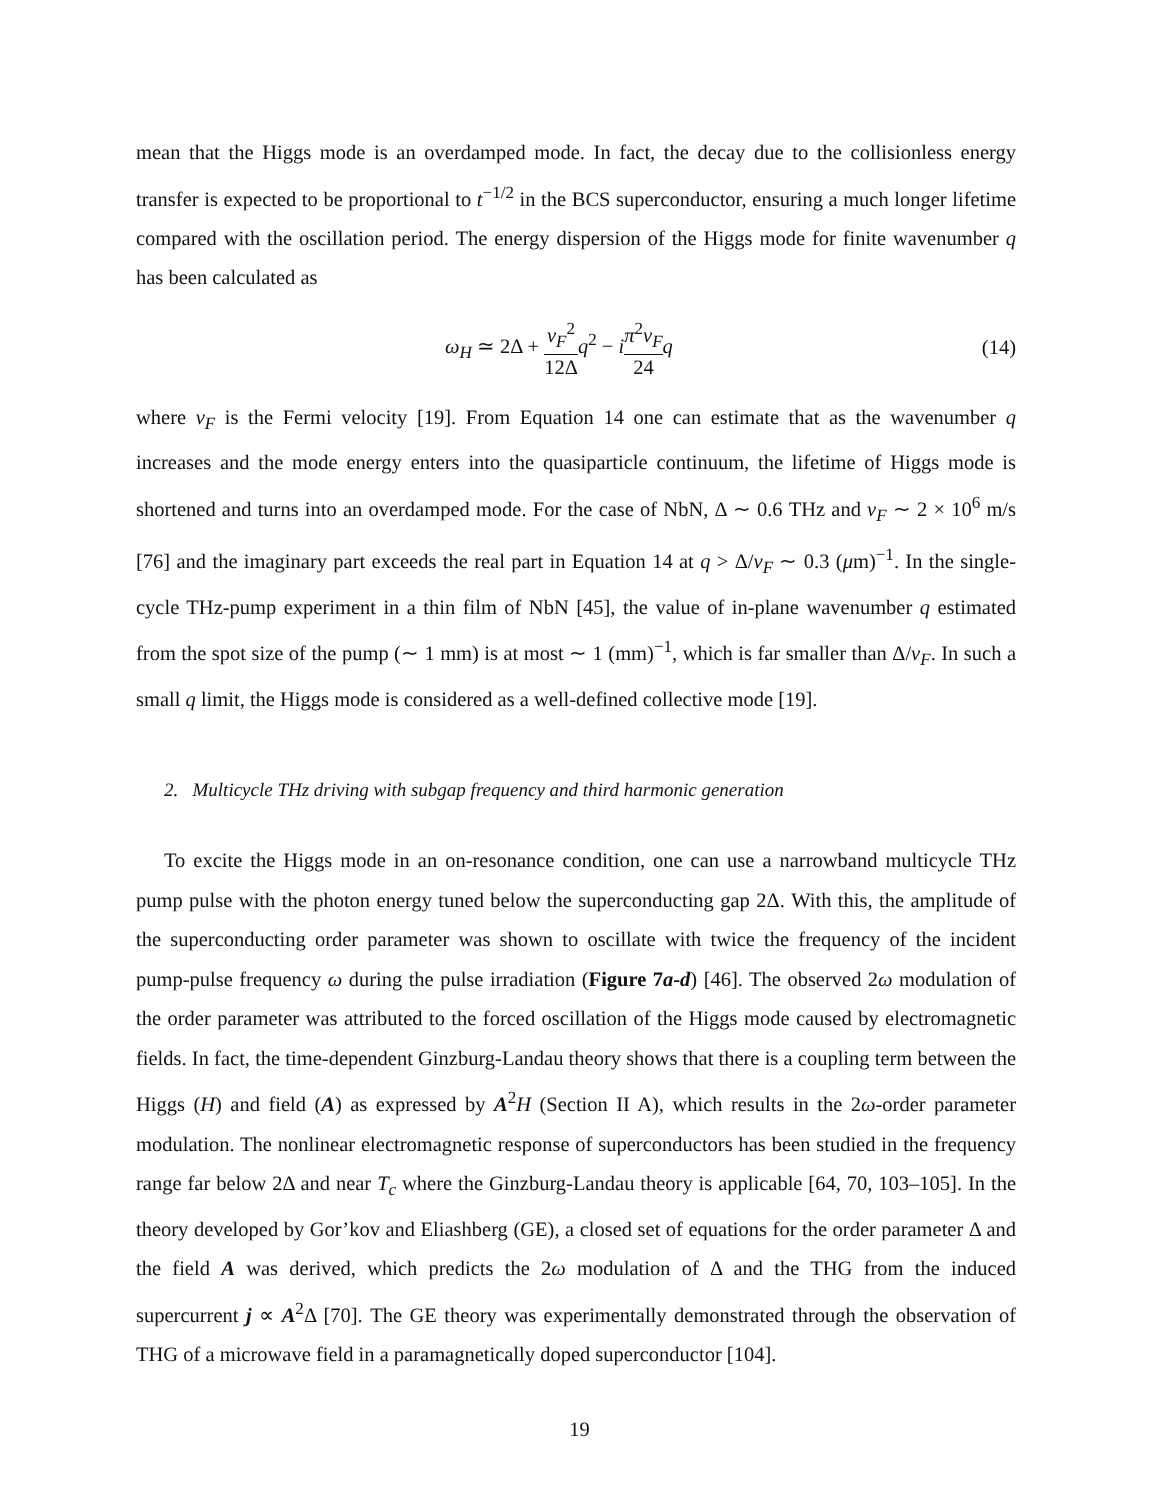mean that the Higgs mode is an overdamped mode. In fact, the decay due to the collisionless energy transfer is expected to be proportional to t<sup>−1/2</sup> in the BCS superconductor, ensuring a much longer lifetime compared with the oscillation period. The energy dispersion of the Higgs mode for finite wavenumber q has been calculated as
ω<sub>H</sub> ≃ 2Δ + v<sub>F</sub><sup>2</sup> 12Δ q<sup>2</sup> − iπ<sup>2</sup>v<sub>F</sub> 24 q
(14)
where v<sub>F</sub> is the Fermi velocity [19]. From Equation 14 one can estimate that as the wavenumber q increases and the mode energy enters into the quasiparticle continuum, the lifetime of Higgs mode is shortened and turns into an overdamped mode. For the case of NbN, Δ ∼ 0.6 THz and v<sub>F</sub> ∼ 2 × 10<sup>6</sup> m/s [76] and the imaginary part exceeds the real part in Equation 14 at q > Δ/v<sub>F</sub> ∼ 0.3 (μm)<sup>−1</sup>. In the single-cycle THz-pump experiment in a thin film of NbN [45], the value of in-plane wavenumber q estimated from the spot size of the pump (∼ 1 mm) is at most ∼ 1 (mm)<sup>−1</sup>, which is far smaller than Δ/v<sub>F</sub>. In such a small q limit, the Higgs mode is considered as a well-defined collective mode [19].
2. Multicycle THz driving with subgap frequency and third harmonic generation
To excite the Higgs mode in an on-resonance condition, one can use a narrowband multicycle THz pump pulse with the photon energy tuned below the superconducting gap 2Δ. With this, the amplitude of the superconducting order parameter was shown to oscillate with twice the frequency of the incident pump-pulse frequency ω during the pulse irradiation (Figure 7a-d) [46]. The observed 2ω modulation of the order parameter was attributed to the forced oscillation of the Higgs mode caused by electromagnetic fields. In fact, the time-dependent Ginzburg-Landau theory shows that there is a coupling term between the Higgs (H) and field (A) as expressed by A<sup>2</sup>H (Section II A), which results in the 2ω-order parameter modulation. The nonlinear electromagnetic response of superconductors has been studied in the frequency range far below 2Δ and near T<sub>c</sub> where the Ginzburg-Landau theory is applicable [64, 70, 103–105]. In the theory developed by Gor’kov and Eliashberg (GE), a closed set of equations for the order parameter Δ and the field A was derived, which predicts the 2ω modulation of Δ and the THG from the induced supercurrent j ∝ A<sup>2</sup>Δ [70]. The GE theory was experimentally demonstrated through the observation of THG of a microwave field in a paramagnetically doped superconductor [104].
19